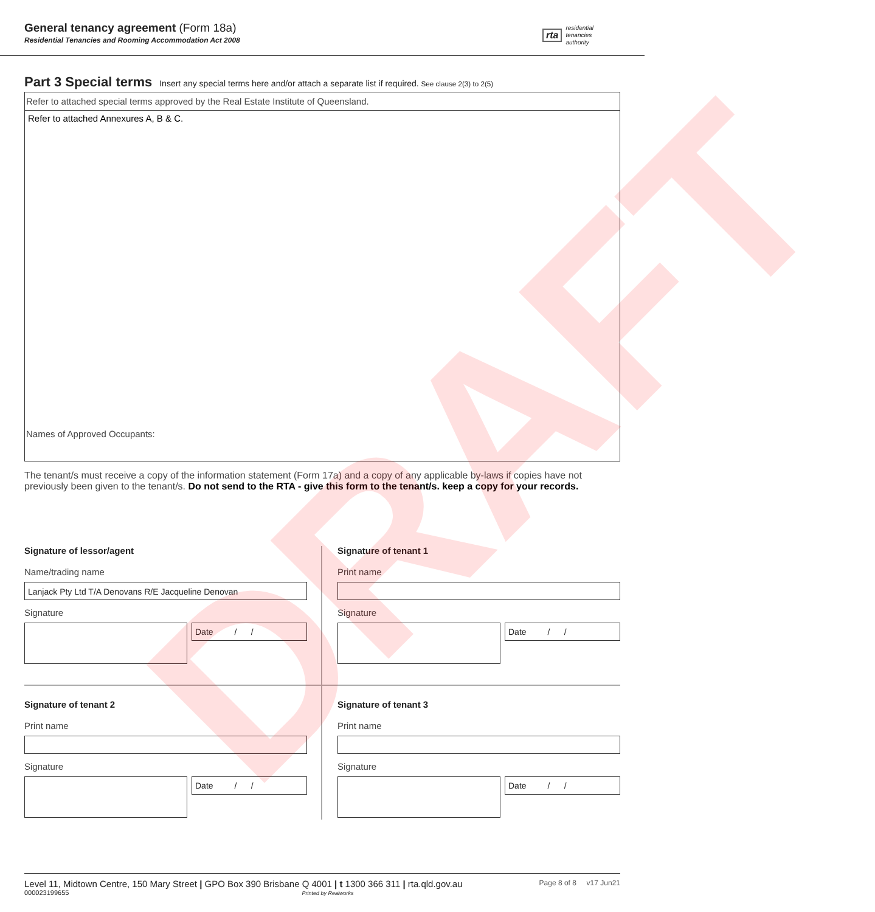General tenancy agreement (Form 18a)
Residential Tenancies and Rooming Accommodation Act 2008
rta residential
tenancies
authority
Part 3 Special terms Insert any special terms here and/or attach a separate list if required. See clause 2(3) to 2(5)
Refer to attached special terms approved by the Real Estate Institute of Queensland.
Refer to attached Annexures A, B & C.
Names of Approved Occupants:
The tenant/s must receive a copy of the information statement (Form 17a) and a copy of any applicable by-laws if copies have not previously been given to the tenant/s. Do not send to the RTA - give this form to the tenant/s. keep a copy for your records.
Signature of lessor/agent
Name/trading name
Lanjack Pty Ltd T/A Denovans R/E Jacqueline Denovan
Signature
Date / /
Signature of tenant 1
Print name
Signature
Date / /
Signature of tenant 2
Print name
Signature
Date / /
Signature of tenant 3
Print name
Signature
Date / /
DRAFT
Level 11, Midtown Centre, 150 Mary Street | GPO Box 390 Brisbane Q 4001 | t 1300 366 311 | rta.qld.gov.au Page 8 of 8 v17 Jun21
000023199655 Printed by Realworks